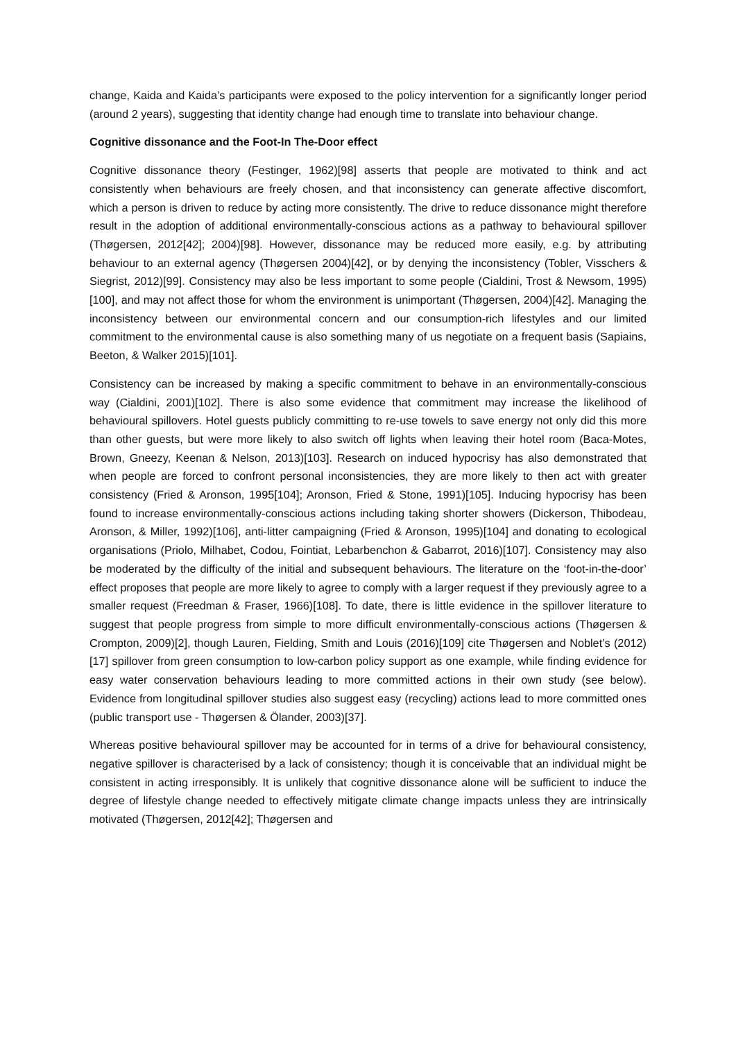change, Kaida and Kaida’s participants were exposed to the policy intervention for a significantly longer period (around 2 years), suggesting that identity change had enough time to translate into behaviour change.
Cognitive dissonance and the Foot-In The-Door effect
Cognitive dissonance theory (Festinger, 1962)[98] asserts that people are motivated to think and act consistently when behaviours are freely chosen, and that inconsistency can generate affective discomfort, which a person is driven to reduce by acting more consistently. The drive to reduce dissonance might therefore result in the adoption of additional environmentally-conscious actions as a pathway to behavioural spillover (Thøgersen, 2012[42]; 2004)[98]. However, dissonance may be reduced more easily, e.g. by attributing behaviour to an external agency (Thøgersen 2004)[42], or by denying the inconsistency (Tobler, Visschers & Siegrist, 2012)[99]. Consistency may also be less important to some people (Cialdini, Trost & Newsom, 1995)[100], and may not affect those for whom the environment is unimportant (Thøgersen, 2004)[42]. Managing the inconsistency between our environmental concern and our consumption-rich lifestyles and our limited commitment to the environmental cause is also something many of us negotiate on a frequent basis (Sapiains, Beeton, & Walker 2015)[101].
Consistency can be increased by making a specific commitment to behave in an environmentally-conscious way (Cialdini, 2001)[102]. There is also some evidence that commitment may increase the likelihood of behavioural spillovers. Hotel guests publicly committing to re-use towels to save energy not only did this more than other guests, but were more likely to also switch off lights when leaving their hotel room (Baca-Motes, Brown, Gneezy, Keenan & Nelson, 2013)[103]. Research on induced hypocrisy has also demonstrated that when people are forced to confront personal inconsistencies, they are more likely to then act with greater consistency (Fried & Aronson, 1995[104]; Aronson, Fried & Stone, 1991)[105]. Inducing hypocrisy has been found to increase environmentally-conscious actions including taking shorter showers (Dickerson, Thibodeau, Aronson, & Miller, 1992)[106], anti-litter campaigning (Fried & Aronson, 1995)[104] and donating to ecological organisations (Priolo, Milhabet, Codou, Fointiat, Lebarbenchon & Gabarrot, 2016)[107]. Consistency may also be moderated by the difficulty of the initial and subsequent behaviours. The literature on the ‘foot-in-the-door’ effect proposes that people are more likely to agree to comply with a larger request if they previously agree to a smaller request (Freedman & Fraser, 1966)[108]. To date, there is little evidence in the spillover literature to suggest that people progress from simple to more difficult environmentally-conscious actions (Thøgersen & Crompton, 2009)[2], though Lauren, Fielding, Smith and Louis (2016)[109] cite Thøgersen and Noblet’s (2012)[17] spillover from green consumption to low-carbon policy support as one example, while finding evidence for easy water conservation behaviours leading to more committed actions in their own study (see below). Evidence from longitudinal spillover studies also suggest easy (recycling) actions lead to more committed ones (public transport use - Thøgersen & Ölander, 2003)[37].
Whereas positive behavioural spillover may be accounted for in terms of a drive for behavioural consistency, negative spillover is characterised by a lack of consistency; though it is conceivable that an individual might be consistent in acting irresponsibly. It is unlikely that cognitive dissonance alone will be sufficient to induce the degree of lifestyle change needed to effectively mitigate climate change impacts unless they are intrinsically motivated (Thøgersen, 2012[42]; Thøgersen and